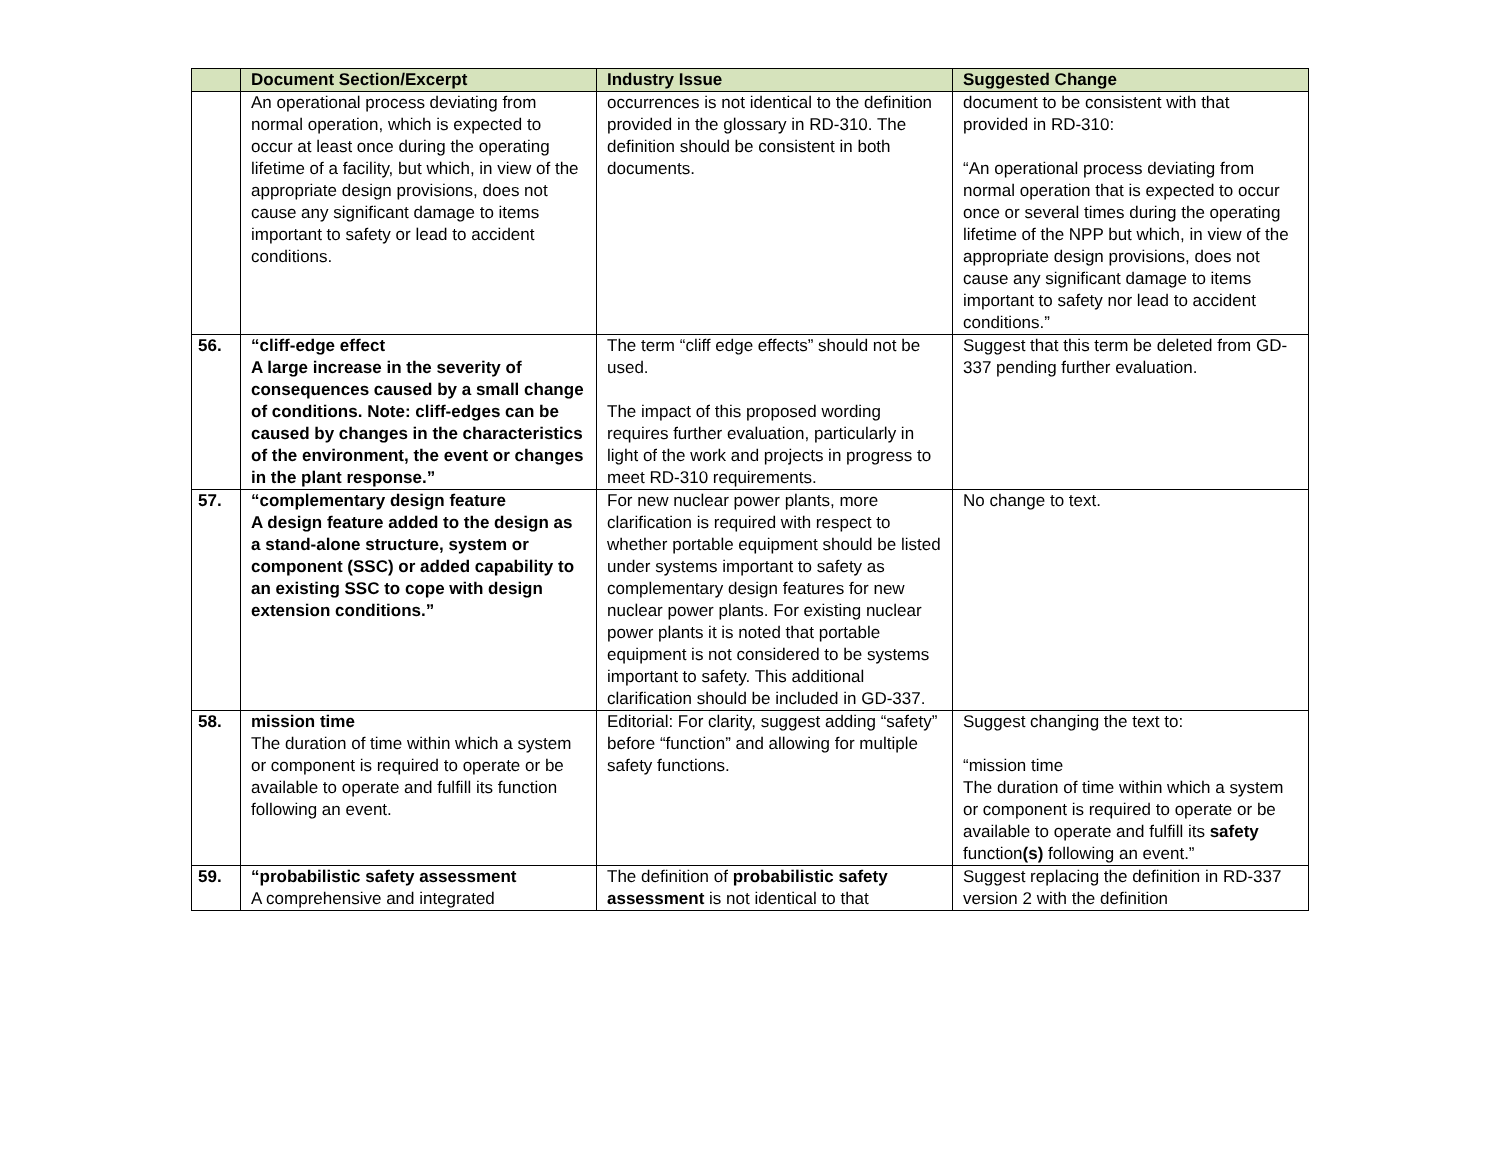| | Document Section/Excerpt | Industry Issue | Suggested Change |
| --- | --- | --- | --- |
| | An operational process deviating from normal operation, which is expected to occur at least once during the operating lifetime of a facility, but which, in view of the appropriate design provisions, does not cause any significant damage to items important to safety or lead to accident conditions. | occurrences is not identical to the definition provided in the glossary in RD-310. The definition should be consistent in both documents. | document to be consistent with that provided in RD-310: “An operational process deviating from normal operation that is expected to occur once or several times during the operating lifetime of the NPP but which, in view of the appropriate design provisions, does not cause any significant damage to items important to safety nor lead to accident conditions.” |
| 56. | “cliff-edge effect A large increase in the severity of consequences caused by a small change of conditions. Note: cliff-edges can be caused by changes in the characteristics of the environment, the event or changes in the plant response.” | The term “cliff edge effects” should not be used. The impact of this proposed wording requires further evaluation, particularly in light of the work and projects in progress to meet RD-310 requirements. | Suggest that this term be deleted from GD-337 pending further evaluation. |
| 57. | “complementary design feature A design feature added to the design as a stand-alone structure, system or component (SSC) or added capability to an existing SSC to cope with design extension conditions.” | For new nuclear power plants, more clarification is required with respect to whether portable equipment should be listed under systems important to safety as complementary design features for new nuclear power plants. For existing nuclear power plants it is noted that portable equipment is not considered to be systems important to safety. This additional clarification should be included in GD-337. | No change to text. |
| 58. | mission time The duration of time within which a system or component is required to operate or be available to operate and fulfill its function following an event. | Editorial: For clarity, suggest adding “safety” before “function” and allowing for multiple safety functions. | Suggest changing the text to: “mission time The duration of time within which a system or component is required to operate or be available to operate and fulfill its safety function (s) following an event.” |
| 59. | “probabilistic safety assessment A comprehensive and integrated | The definition of probabilistic safety assessment is not identical to that | Suggest replacing the definition in RD-337 version 2 with the definition |